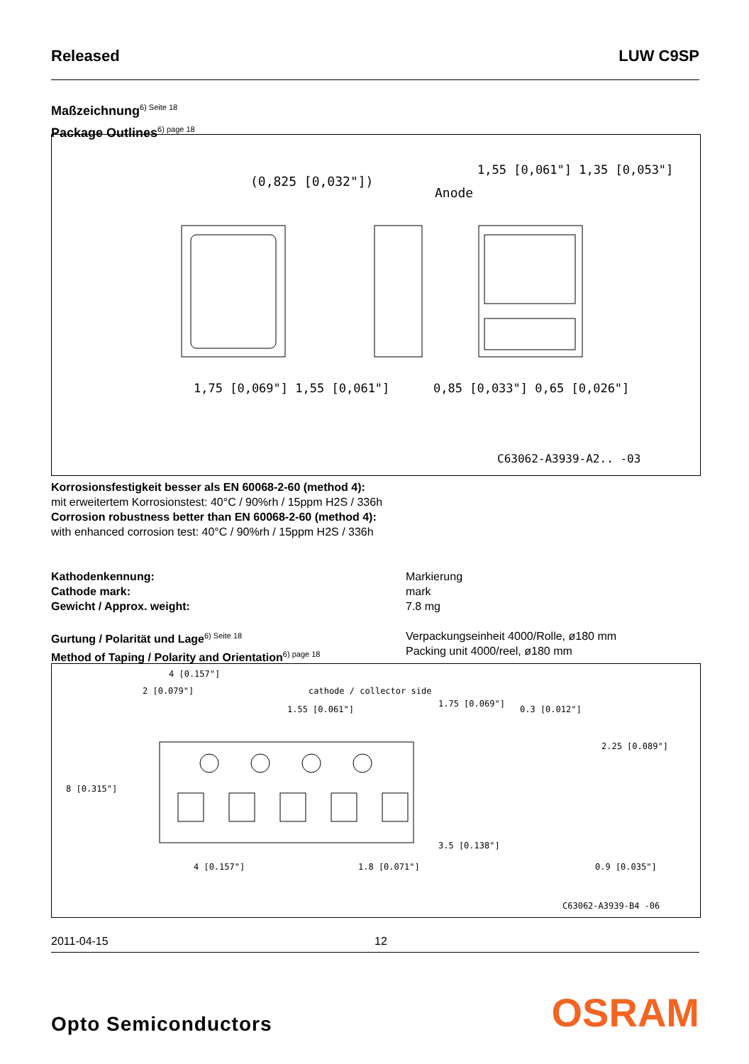Released LUW C9SP
Maßzeichnung<sup>6) Seite 18</sup>
Package Outlines<sup>6) page 18</sup>
(0,825 [0,032"])
1,55 [0,061"] 1,35 [0,053"]
Anode
1,75 [0,069"] 1,55 [0,061"]
0,85 [0,033"] 0,65 [0,026"]
C63062-A3939-A2.. -03
Korrosionsfestigkeit besser als EN 60068-2-60 (method 4):
mit erweitertem Korrosionstest: 40°C / 90%rh / 15ppm H2S / 336h
Corrosion robustness better than EN 60068-2-60 (method 4):
with enhanced corrosion test: 40°C / 90%rh / 15ppm H2S / 336h
Kathodenkennung:
Cathode mark:
Gewicht / Approx. weight:
Markierung
mark
7.8 mg
Gurtung / Polarität und Lage<sup>6) Seite 18</sup>
Method of Taping / Polarity and Orientation<sup>6) page 18</sup>
Verpackungseinheit 4000/Rolle, ø180 mm
Packing unit 4000/reel, ø180 mm
4 [0.157"]
2 [0.079"]
cathode / collector side
1.55 [0.061"]
0.3 [0.012"]
4 [0.157"]
1.8 [0.071"]
0.9 [0.035"]
8 [0.315"]
1.75 [0.069"]
3.5 [0.138"]
2.25 [0.089"]
C63062-A3939-B4 -06
2011-04-15 12
Opto Semiconductors OSRAM